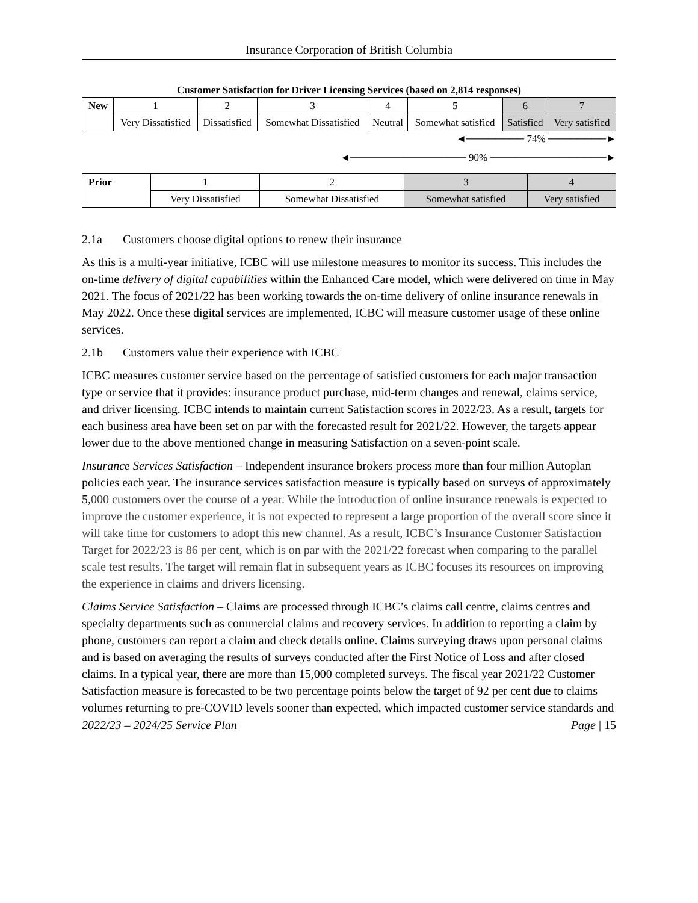Insurance Corporation of British Columbia
Customer Satisfaction for Driver Licensing Services (based on 2,814 responses)
| New | 1 | 2 | 3 | 4 | 5 | 6 | 7 |
| | Very Dissatisfied | Dissatisfied | Somewhat Dissatisfied | Neutral | Somewhat satisfied | Satisfied | Very satisfied |
◄──────── 74% ────────►
◄──────────────── 90% ────────────────►
| Prior | 1 | 2 | 3 | 4 |
| | Very Dissatisfied | Somewhat Dissatisfied | Somewhat satisfied | Very satisfied |
2.1a Customers choose digital options to renew their insurance
As this is a multi-year initiative, ICBC will use milestone measures to monitor its success. This includes the on-time delivery of digital capabilities within the Enhanced Care model, which were delivered on time in May 2021. The focus of 2021/22 has been working towards the on-time delivery of online insurance renewals in May 2022. Once these digital services are implemented, ICBC will measure customer usage of these online services.
2.1b Customers value their experience with ICBC
ICBC measures customer service based on the percentage of satisfied customers for each major transaction type or service that it provides: insurance product purchase, mid-term changes and renewal, claims service, and driver licensing. ICBC intends to maintain current Satisfaction scores in 2022/23. As a result, targets for each business area have been set on par with the forecasted result for 2021/22. However, the targets appear lower due to the above mentioned change in measuring Satisfaction on a seven-point scale.
Insurance Services Satisfaction – Independent insurance brokers process more than four million Autoplan policies each year. The insurance services satisfaction measure is typically based on surveys of approximately 5,000 customers over the course of a year. While the introduction of online insurance renewals is expected to improve the customer experience, it is not expected to represent a large proportion of the overall score since it will take time for customers to adopt this new channel. As a result, ICBC’s Insurance Customer Satisfaction Target for 2022/23 is 86 per cent, which is on par with the 2021/22 forecast when comparing to the parallel scale test results. The target will remain flat in subsequent years as ICBC focuses its resources on improving the experience in claims and drivers licensing.
Claims Service Satisfaction – Claims are processed through ICBC’s claims call centre, claims centres and specialty departments such as commercial claims and recovery services. In addition to reporting a claim by phone, customers can report a claim and check details online. Claims surveying draws upon personal claims and is based on averaging the results of surveys conducted after the First Notice of Loss and after closed claims. In a typical year, there are more than 15,000 completed surveys. The fiscal year 2021/22 Customer Satisfaction measure is forecasted to be two percentage points below the target of 92 per cent due to claims volumes returning to pre-COVID levels sooner than expected, which impacted customer service standards and
2022/23 – 2024/25 Service Plan Page | 15